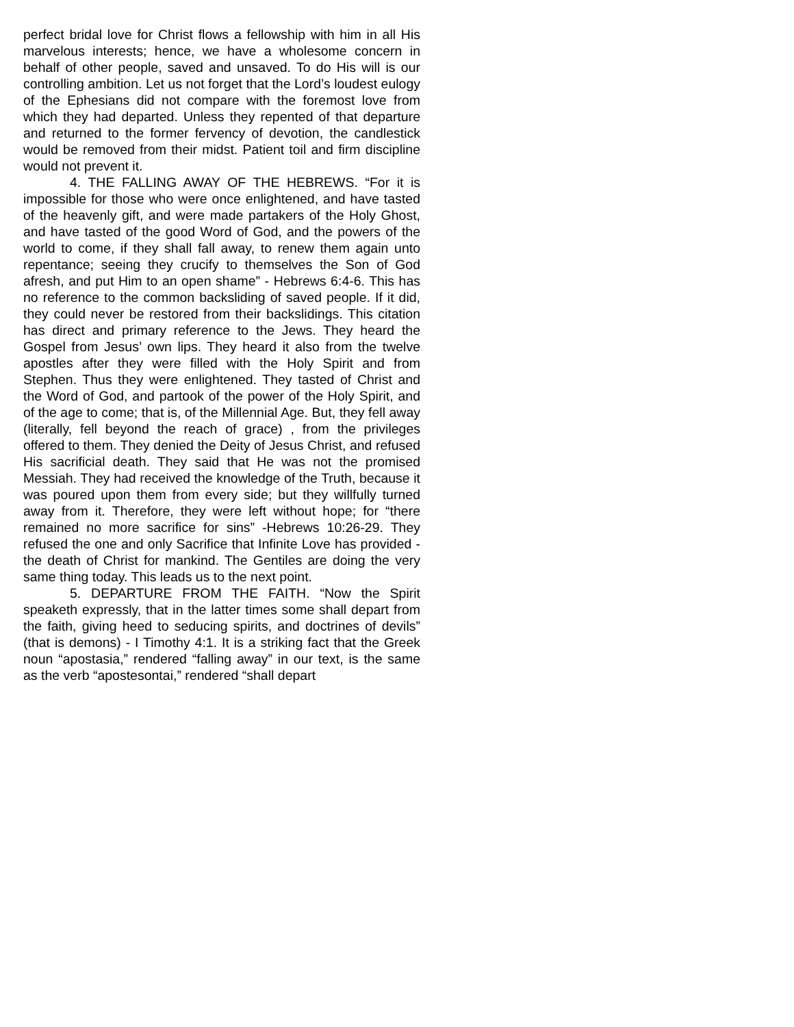perfect bridal love for Christ flows a fellowship with him in all His marvelous interests; hence, we have a wholesome concern in behalf of other people, saved and unsaved. To do His will is our controlling ambition. Let us not forget that the Lord’s loudest eulogy of the Ephesians did not compare with the foremost love from which they had departed. Unless they repented of that departure and returned to the former fervency of devotion, the candlestick would be removed from their midst. Patient toil and firm discipline would not prevent it.
4. THE FALLING AWAY OF THE HEBREWS. “For it is impossible for those who were once enlightened, and have tasted of the heavenly gift, and were made partakers of the Holy Ghost, and have tasted of the good Word of God, and the powers of the world to come, if they shall fall away, to renew them again unto repentance; seeing they crucify to themselves the Son of God afresh, and put Him to an open shame” - Hebrews 6:4-6. This has no reference to the common backsliding of saved people. If it did, they could never be restored from their backslidings. This citation has direct and primary reference to the Jews. They heard the Gospel from Jesus’ own lips. They heard it also from the twelve apostles after they were filled with the Holy Spirit and from Stephen. Thus they were enlightened. They tasted of Christ and the Word of God, and partook of the power of the Holy Spirit, and of the age to come; that is, of the Millennial Age. But, they fell away (literally, fell beyond the reach of grace) , from the privileges offered to them. They denied the Deity of Jesus Christ, and refused His sacrificial death. They said that He was not the promised Messiah. They had received the knowledge of the Truth, because it was poured upon them from every side; but they willfully turned away from it. Therefore, they were left without hope; for “there remained no more sacrifice for sins” -Hebrews 10:26-29. They refused the one and only Sacrifice that Infinite Love has provided - the death of Christ for mankind. The Gentiles are doing the very same thing today. This leads us to the next point.
5. DEPARTURE FROM THE FAITH. “Now the Spirit speaketh expressly, that in the latter times some shall depart from the faith, giving heed to seducing spirits, and doctrines of devils” (that is demons) - I Timothy 4:1. It is a striking fact that the Greek noun “apostasia,” rendered “falling away” in our text, is the same as the verb “apostesontai,” rendered “shall depart